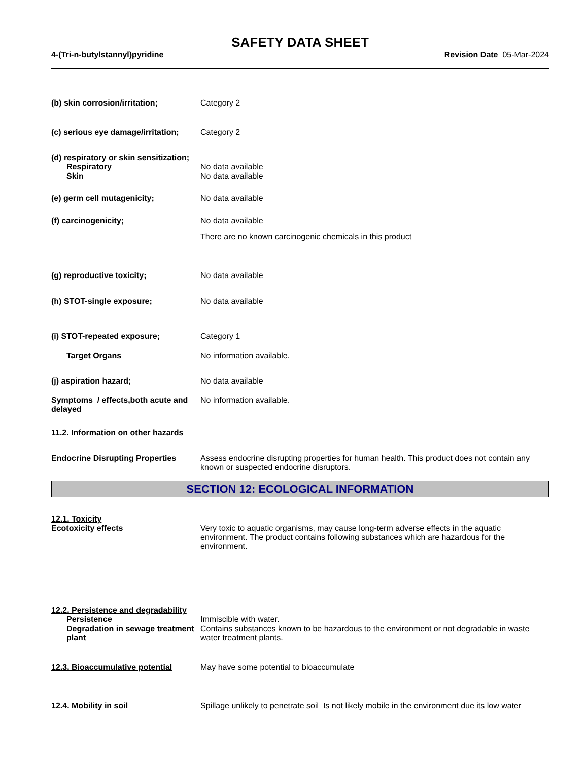SAFETY DATA SHEET
4-(Tri-n-butylstannyl)pyridine Revision Date 05-Mar-2024
(b) skin corrosion/irritation; Category 2
(c) serious eye damage/irritation;
Category 2
(d) respiratory or skin sensitization;
Respiratory No data available
Skin No data available
(e) germ cell mutagenicity; No data available
(f) carcinogenicity; No data available
There are no known carcinogenic chemicals in this product
(g) reproductive toxicity; No data available
(h) STOT-single exposure; No data available
(i) STOT-repeated exposure; Category 1
Target Organs No information available.
(j) aspiration hazard; No data available
Symptoms / effects,both acute and delayed
No information available.
11.2. Information on other hazards
Endocrine Disrupting Properties
Assess endocrine disrupting properties for human health. This product does not contain any known or suspected endocrine disruptors.
SECTION 12: ECOLOGICAL INFORMATION
12.1. Toxicity
Ecotoxicity effects Very toxic to aquatic organisms, may cause long-term adverse effects in the aquatic environment. The product contains following substances which are hazardous for the environment.
12.2. Persistence and degradability
Persistence
Degradation in sewage treatment plant
Immiscible with water.
Contains substances known to be hazardous to the environment or not degradable in waste water treatment plants.
12.3. Bioaccumulative potential
May have some potential to bioaccumulate
12.4. Mobility in soil Spillage unlikely to penetrate soil Is not likely mobile in the environment due its low water